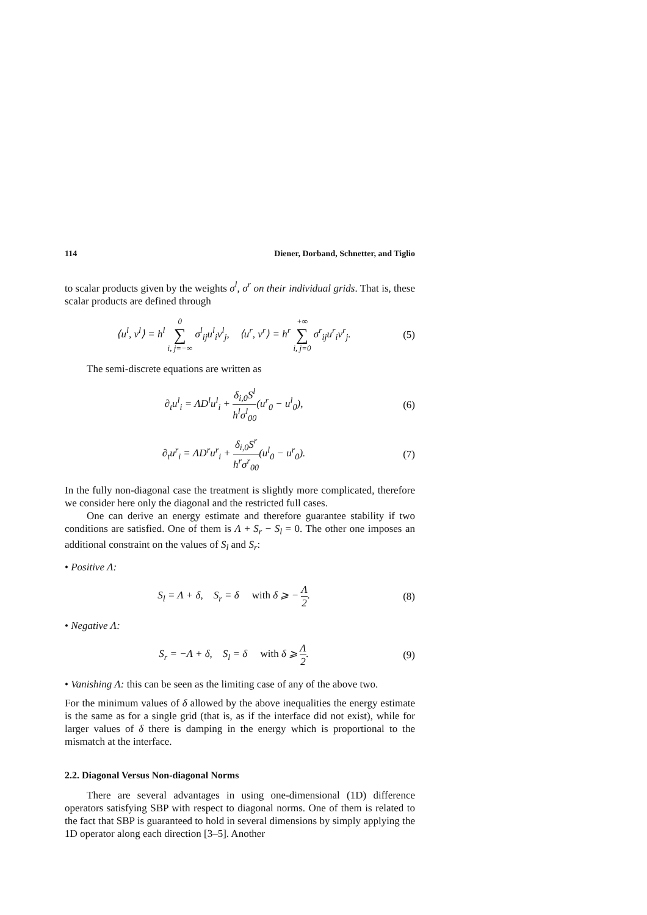114 Diener, Dorband, Schnetter, and Tiglio
to scalar products given by the weights σ<sup>l</sup>, σ<sup>r</sup> on their individual grids. That is, these scalar products are defined through
⟨u<sup>l</sup>, v<sup>l</sup>⟩ = h<sup>l</sup> 0 ∑ i, j=−∞ σ<sup>l</sup><sub>ij</sub>u<sup>l</sup><sub>i</sub>v<sup>l</sup><sub>j</sub>, ⟨u<sup>r</sup>, v<sup>r</sup>⟩ = h<sup>r</sup> +∞ ∑ i, j=0 σ<sup>r</sup><sub>ij</sub>u<sup>r</sup><sub>i</sub>v<sup>r</sup><sub>j</sub>. (5)
The semi-discrete equations are written as
∂<sub>t</sub>u<sup>l</sup><sub>i</sub> = ΛD<sup>l</sup>u<sup>l</sup><sub>i</sub> + δ<sub>i,0</sub>S<sup>l</sup> h<sup>l</sup>σ<sup>l</sup><sub>00</sub>(u<sup>r</sup><sub>0</sub> − u<sup>l</sup><sub>0</sub>), (6)
∂<sub>t</sub>u<sup>r</sup><sub>i</sub> = ΛD<sup>r</sup>u<sup>r</sup><sub>i</sub> + δ<sub>i,0</sub>S<sup>r</sup> h<sup>r</sup>σ<sup>r</sup><sub>00</sub>(u<sup>l</sup><sub>0</sub> − u<sup>r</sup><sub>0</sub>). (7)
In the fully non-diagonal case the treatment is slightly more complicated, therefore we consider here only the diagonal and the restricted full cases.
One can derive an energy estimate and therefore guarantee stability if two conditions are satisfied. One of them is Λ + S<sub>r</sub> − S<sub>l</sub> = 0. The other one imposes an additional constraint on the values of S<sub>l</sub> and S<sub>r</sub>:
• Positive Λ:
S<sub>l</sub> = Λ + δ, S<sub>r</sub> = δ with δ ⩾ − Λ 2. (8)
• Negative Λ:
S<sub>r</sub> = −Λ + δ, S<sub>l</sub> = δ with δ ⩾ Λ 2. (9)
• Vanishing Λ: this can be seen as the limiting case of any of the above two.
For the minimum values of δ allowed by the above inequalities the energy estimate is the same as for a single grid (that is, as if the interface did not exist), while for larger values of δ there is damping in the energy which is proportional to the mismatch at the interface.
2.2. Diagonal Versus Non-diagonal Norms
There are several advantages in using one-dimensional (1D) difference operators satisfying SBP with respect to diagonal norms. One of them is related to the fact that SBP is guaranteed to hold in several dimensions by simply applying the 1D operator along each direction [3–5]. Another